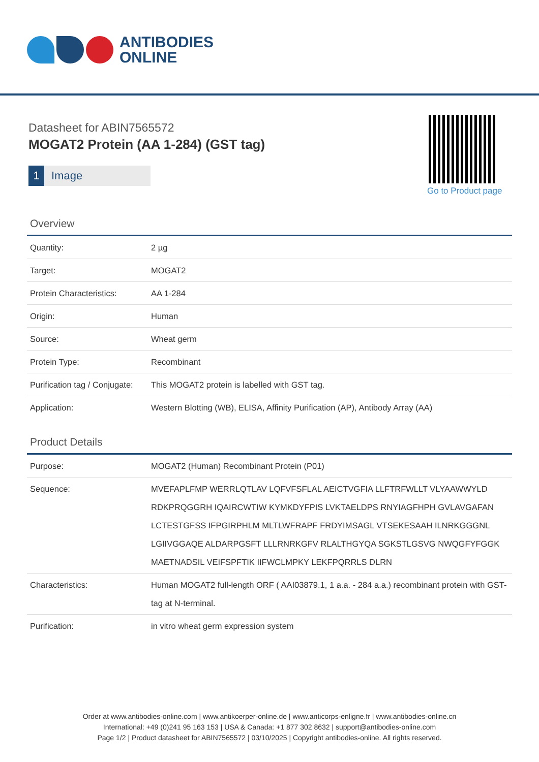ANTIBODIES
ONLINE
Datasheet for ABIN7565572
MOGAT2 Protein (AA 1-284) (GST tag)
1 Image
Go to Product page
Overview
| Quantity: | 2 µg |
| Target: | MOGAT2 |
| Protein Characteristics: | AA 1-284 |
| Origin: | Human |
| Source: | Wheat germ |
| Protein Type: | Recombinant |
| Purification tag / Conjugate: | This MOGAT2 protein is labelled with GST tag. |
| Application: | Western Blotting (WB), ELISA, Affinity Purification (AP), Antibody Array (AA) |
Product Details
| Purpose: | MOGAT2 (Human) Recombinant Protein (P01) |
| Sequence: | MVEFAPLFMP WERRLQTLAV LQFVFSFLAL AEICTVGFIA LLFTRFWLLT VLYAAWWYLD RDKPRQGGRH IQAIRCWTIW KYMKDYFPIS LVKTAELDPS RNYIAGFHPH GVLAVGAFAN LCTESTGFSS IFPGIRPHLM MLTLWFRAPF FRDYIMSAGL VTSEKESAAH ILNRKGGGNL LGIIVGGAQE ALDARPGSFT LLLRNRKGFV RLALTHGYQA SGKSTLGSVG NWQGFYFGGK MAETNADSIL VEIFSPFTIK IIFWCLMPKY LEKFPQRRLS DLRN |
| Characteristics: | Human MOGAT2 full-length ORF ( AAI03879.1, 1 a.a. - 284 a.a.) recombinant protein with GST-tag at N-terminal. |
| Purification: | in vitro wheat germ expression system |
Order at www.antibodies-online.com | www.antikoerper-online.de | www.anticorps-enligne.fr | www.antibodies-online.cn
International: +49 (0)241 95 163 153 | USA & Canada: +1 877 302 8632 | support@antibodies-online.com
Page 1/2 | Product datasheet for ABIN7565572 | 03/10/2025 | Copyright antibodies-online. All rights reserved.